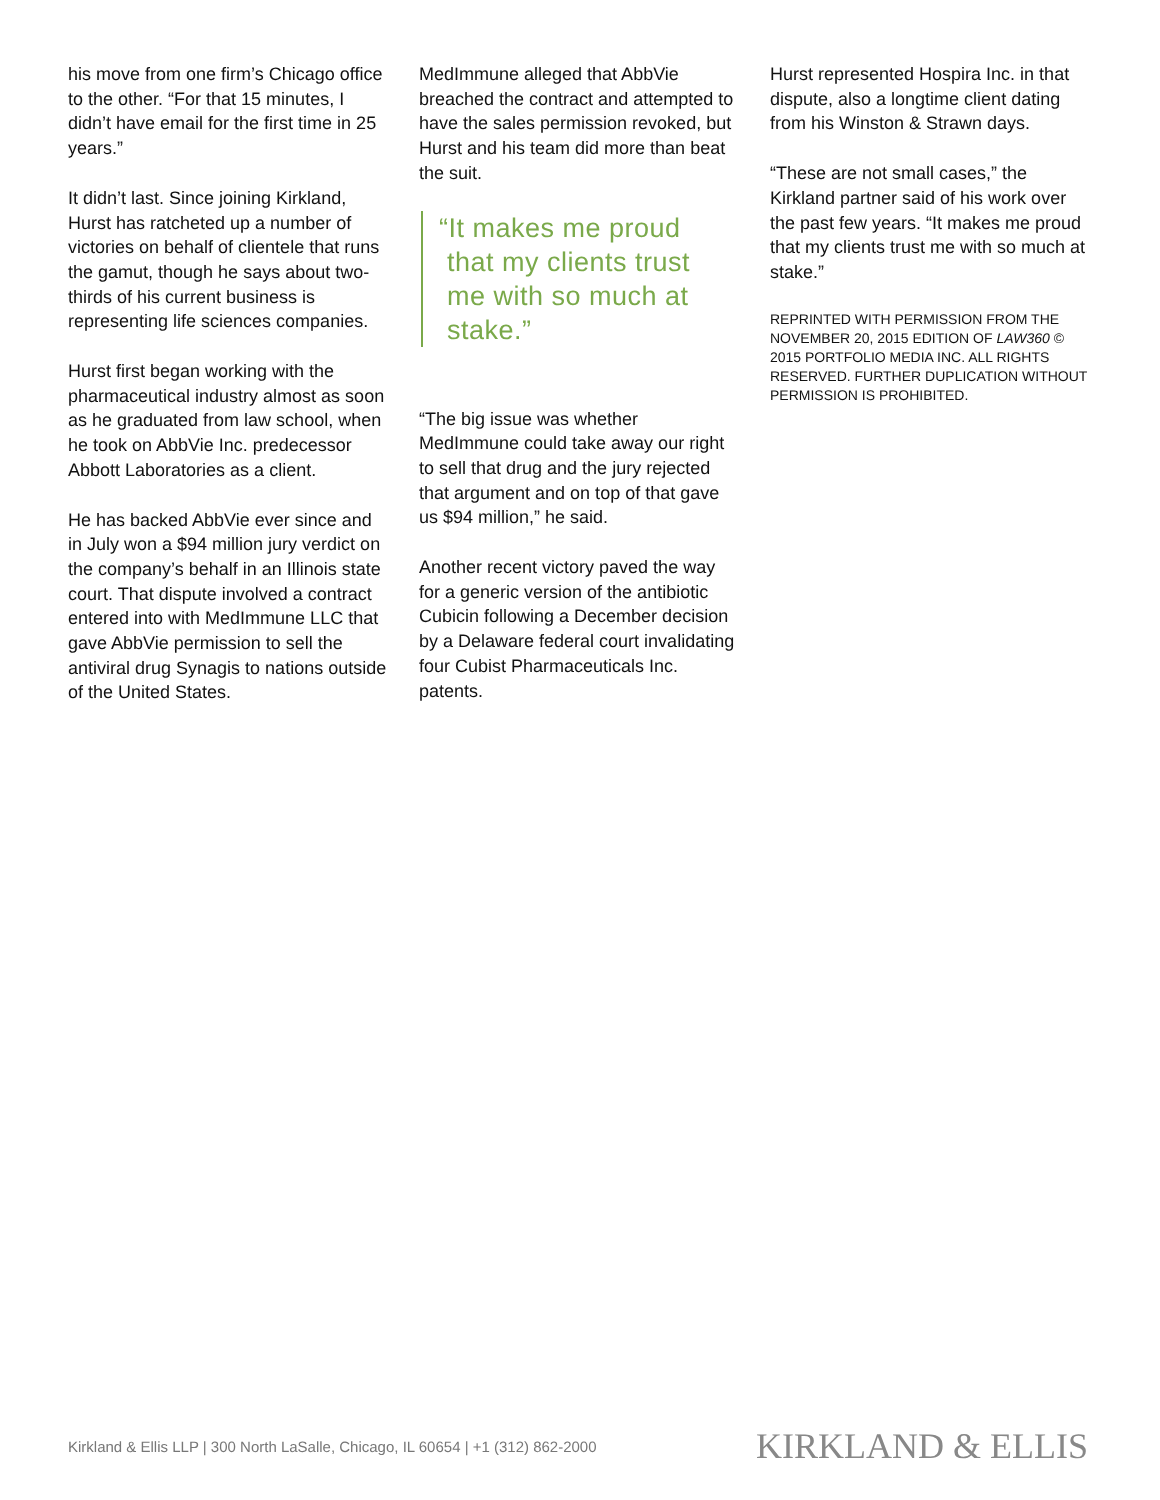his move from one firm’s Chicago office to the other. “For that 15 minutes, I didn’t have email for the first time in 25 years.”
It didn’t last. Since joining Kirkland, Hurst has ratcheted up a number of victories on behalf of clientele that runs the gamut, though he says about two-thirds of his current business is representing life sciences companies.
Hurst first began working with the pharmaceutical industry almost as soon as he graduated from law school, when he took on AbbVie Inc. predecessor Abbott Laboratories as a client.
He has backed AbbVie ever since and in July won a $94 million jury verdict on the company’s behalf in an Illinois state court. That dispute involved a contract entered into with MedImmune LLC that gave AbbVie permission to sell the antiviral drug Synagis to nations outside of the United States.
MedImmune alleged that AbbVie breached the contract and attempted to have the sales permission revoked, but Hurst and his team did more than beat the suit.
“It makes me proud
that my clients trust
me with so much at
stake.”
“The big issue was whether MedImmune could take away our right to sell that drug and the jury rejected that argument and on top of that gave us $94 million,” he said.
Another recent victory paved the way for a generic version of the antibiotic Cubicin following a December decision by a Delaware federal court invalidating four Cubist Pharmaceuticals Inc. patents.
Hurst represented Hospira Inc. in that dispute, also a longtime client dating from his Winston & Strawn days.
“These are not small cases,” the Kirkland partner said of his work over the past few years. “It makes me proud that my clients trust me with so much at stake.”
REPRINTED WITH PERMISSION FROM THE NOVEMBER 20, 2015 EDITION OF LAW360 © 2015 PORTFOLIO MEDIA INC. ALL RIGHTS RESERVED. FURTHER DUPLICATION WITHOUT PERMISSION IS PROHIBITED.
Kirkland & Ellis LLP | 300 North LaSalle, Chicago, IL 60654 | +1 (312) 862-2000 KIRKLAND & ELLIS